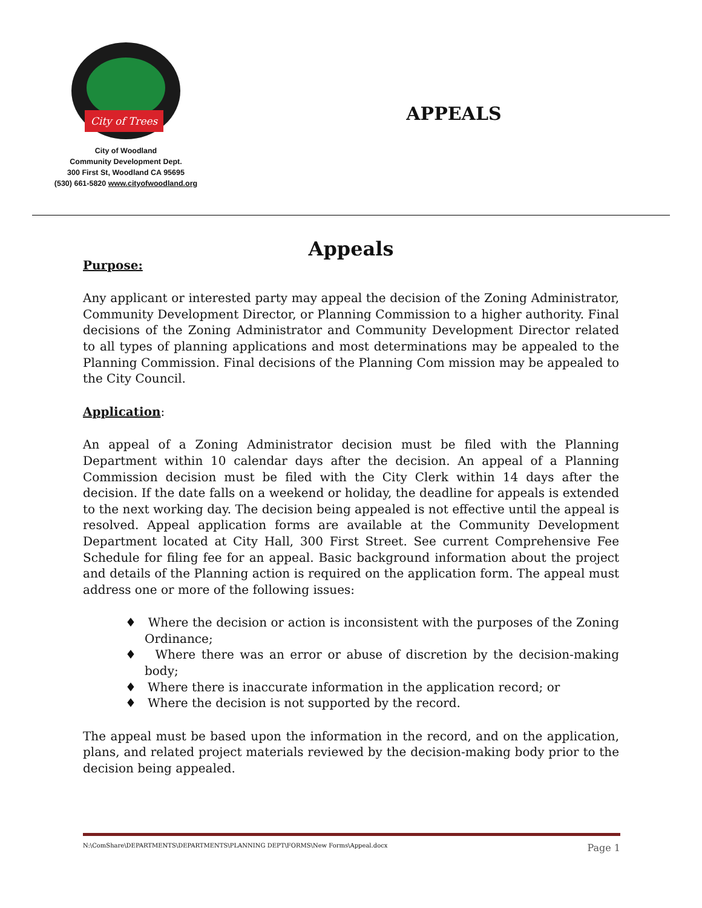City of Trees
City of Woodland
Community Development Dept.
300 First St, Woodland CA 95695
(530) 661-5820 www.cityofwoodland.org
APPEALS
Appeals
Purpose:
Any applicant or interested party may appeal the decision of the Zoning Administrator, Community Development Director, or Planning Commission to a higher authority. Final decisions of the Zoning Administrator and Community Development Director related to all types of planning applications and most determinations may be appealed to the Planning Commission. Final decisions of the Planning Com mission may be appealed to the City Council.
Application:
An appeal of a Zoning Administrator decision must be filed with the Planning Department within 10 calendar days after the decision. An appeal of a Planning Commission decision must be filed with the City Clerk within 14 days after the decision. If the date falls on a weekend or holiday, the deadline for appeals is extended to the next working day. The decision being appealed is not effective until the appeal is resolved. Appeal application forms are available at the Community Development Department located at City Hall, 300 First Street. See current Comprehensive Fee Schedule for filing fee for an appeal. Basic background information about the project and details of the Planning action is required on the application form. The appeal must address one or more of the following issues:
♦ Where the decision or action is inconsistent with the purposes of the Zoning Ordinance;
♦ Where there was an error or abuse of discretion by the decision-making body;
♦ Where there is inaccurate information in the application record; or
♦ Where the decision is not supported by the record.
The appeal must be based upon the information in the record, and on the application, plans, and related project materials reviewed by the decision-making body prior to the decision being appealed.
N:\ComShare\DEPARTMENTS\DEPARTMENTS\PLANNING DEPT\FORMS\New Forms\Appeal.docx Page 1